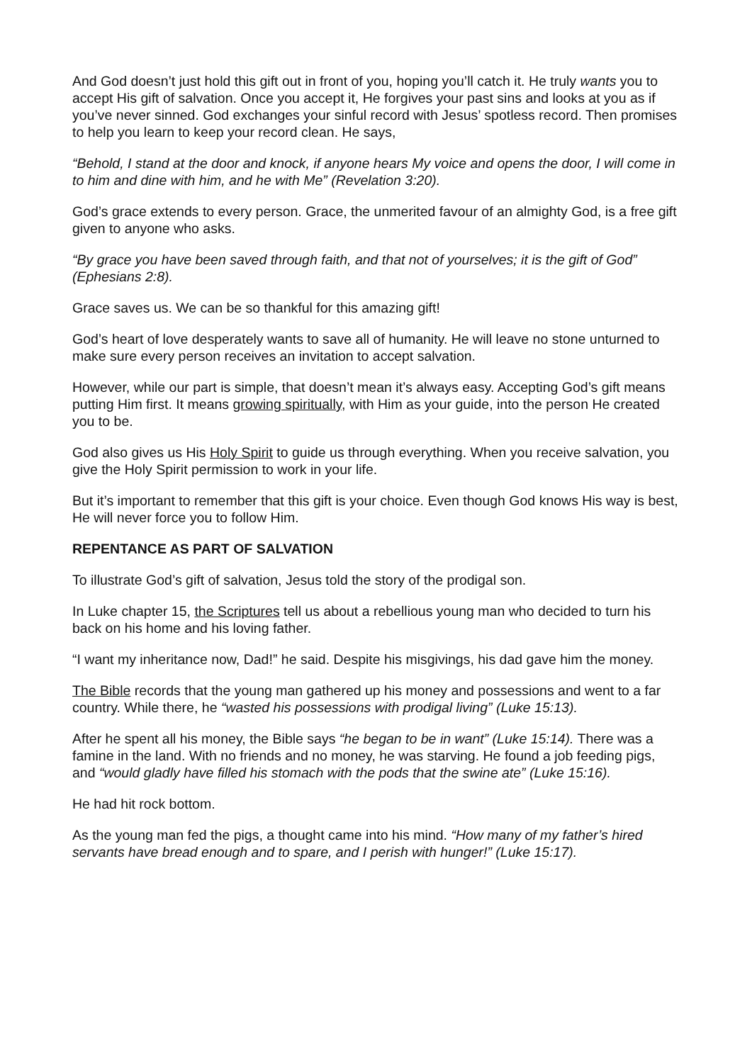And God doesn’t just hold this gift out in front of you, hoping you’ll catch it. He truly wants you to accept His gift of salvation. Once you accept it, He forgives your past sins and looks at you as if you’ve never sinned. God exchanges your sinful record with Jesus’ spotless record. Then promises to help you learn to keep your record clean. He says,
“Behold, I stand at the door and knock, if anyone hears My voice and opens the door, I will come in to him and dine with him, and he with Me” (Revelation 3:20).
God’s grace extends to every person. Grace, the unmerited favour of an almighty God, is a free gift given to anyone who asks.
“By grace you have been saved through faith, and that not of yourselves; it is the gift of God” (Ephesians 2:8).
Grace saves us. We can be so thankful for this amazing gift!
God’s heart of love desperately wants to save all of humanity. He will leave no stone unturned to make sure every person receives an invitation to accept salvation.
However, while our part is simple, that doesn’t mean it’s always easy. Accepting God’s gift means putting Him first. It means growing spiritually, with Him as your guide, into the person He created you to be.
God also gives us His Holy Spirit to guide us through everything. When you receive salvation, you give the Holy Spirit permission to work in your life.
But it’s important to remember that this gift is your choice. Even though God knows His way is best, He will never force you to follow Him.
REPENTANCE AS PART OF SALVATION
To illustrate God’s gift of salvation, Jesus told the story of the prodigal son.
In Luke chapter 15, the Scriptures tell us about a rebellious young man who decided to turn his back on his home and his loving father.
“I want my inheritance now, Dad!” he said. Despite his misgivings, his dad gave him the money.
The Bible records that the young man gathered up his money and possessions and went to a far country. While there, he “wasted his possessions with prodigal living” (Luke 15:13).
After he spent all his money, the Bible says “he began to be in want” (Luke 15:14). There was a famine in the land. With no friends and no money, he was starving. He found a job feeding pigs, and “would gladly have filled his stomach with the pods that the swine ate” (Luke 15:16).
He had hit rock bottom.
As the young man fed the pigs, a thought came into his mind. “How many of my father’s hired servants have bread enough and to spare, and I perish with hunger!” (Luke 15:17).